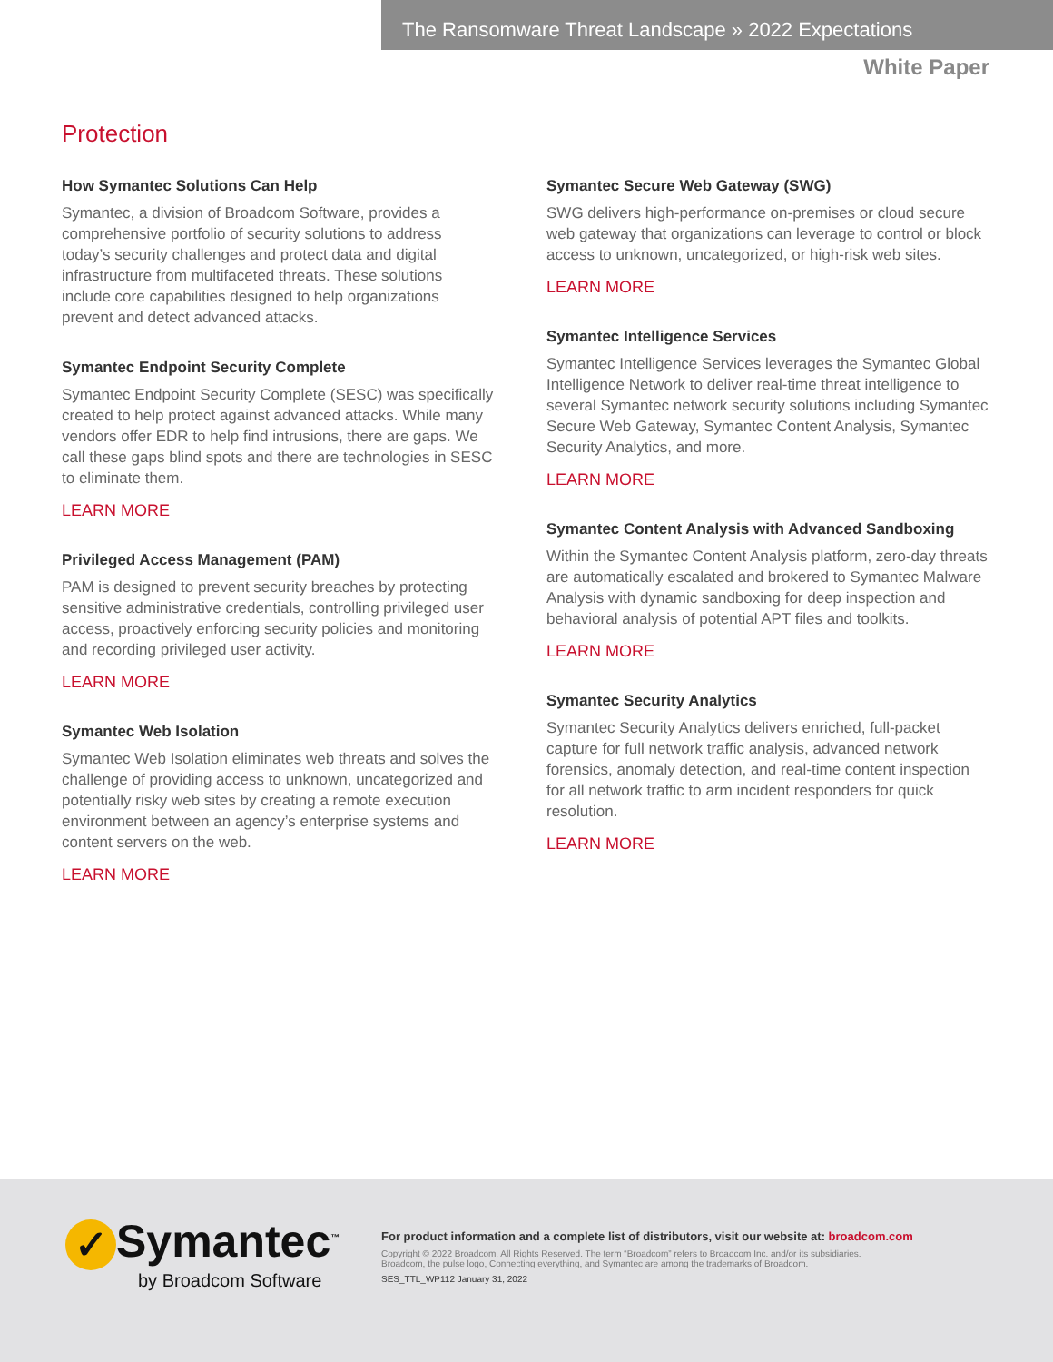The Ransomware Threat Landscape » 2022 Expectations
White Paper
Protection
How Symantec Solutions Can Help
Symantec, a division of Broadcom Software, provides a comprehensive portfolio of security solutions to address today’s security challenges and protect data and digital infrastructure from multifaceted threats. These solutions include core capabilities designed to help organizations prevent and detect advanced attacks.
Symantec Endpoint Security Complete
Symantec Endpoint Security Complete (SESC) was specifically created to help protect against advanced attacks. While many vendors offer EDR to help find intrusions, there are gaps. We call these gaps blind spots and there are technologies in SESC to eliminate them.
LEARN MORE
Privileged Access Management (PAM)
PAM is designed to prevent security breaches by protecting sensitive administrative credentials, controlling privileged user access, proactively enforcing security policies and monitoring and recording privileged user activity.
LEARN MORE
Symantec Web Isolation
Symantec Web Isolation eliminates web threats and solves the challenge of providing access to unknown, uncategorized and potentially risky web sites by creating a remote execution environment between an agency’s enterprise systems and content servers on the web.
LEARN MORE
Symantec Secure Web Gateway (SWG)
SWG delivers high-performance on-premises or cloud secure web gateway that organizations can leverage to control or block access to unknown, uncategorized, or high-risk web sites.
LEARN MORE
Symantec Intelligence Services
Symantec Intelligence Services leverages the Symantec Global Intelligence Network to deliver real-time threat intelligence to several Symantec network security solutions including Symantec Secure Web Gateway, Symantec Content Analysis, Symantec Security Analytics, and more.
LEARN MORE
Symantec Content Analysis with Advanced Sandboxing
Within the Symantec Content Analysis platform, zero-day threats are automatically escalated and brokered to Symantec Malware Analysis with dynamic sandboxing for deep inspection and behavioral analysis of potential APT files and toolkits.
LEARN MORE
Symantec Security Analytics
Symantec Security Analytics delivers enriched, full-packet capture for full network traffic analysis, advanced network forensics, anomaly detection, and real-time content inspection for all network traffic to arm incident responders for quick resolution.
LEARN MORE
✓ Symantec<sup>™</sup>
by Broadcom Software
For product information and a complete list of distributors, visit our website at: broadcom.com
Copyright © 2022 Broadcom. All Rights Reserved. The term “Broadcom” refers to Broadcom Inc. and/or its subsidiaries.
Broadcom, the pulse logo, Connecting everything, and Symantec are among the trademarks of Broadcom.
SES_TTL_WP112 January 31, 2022